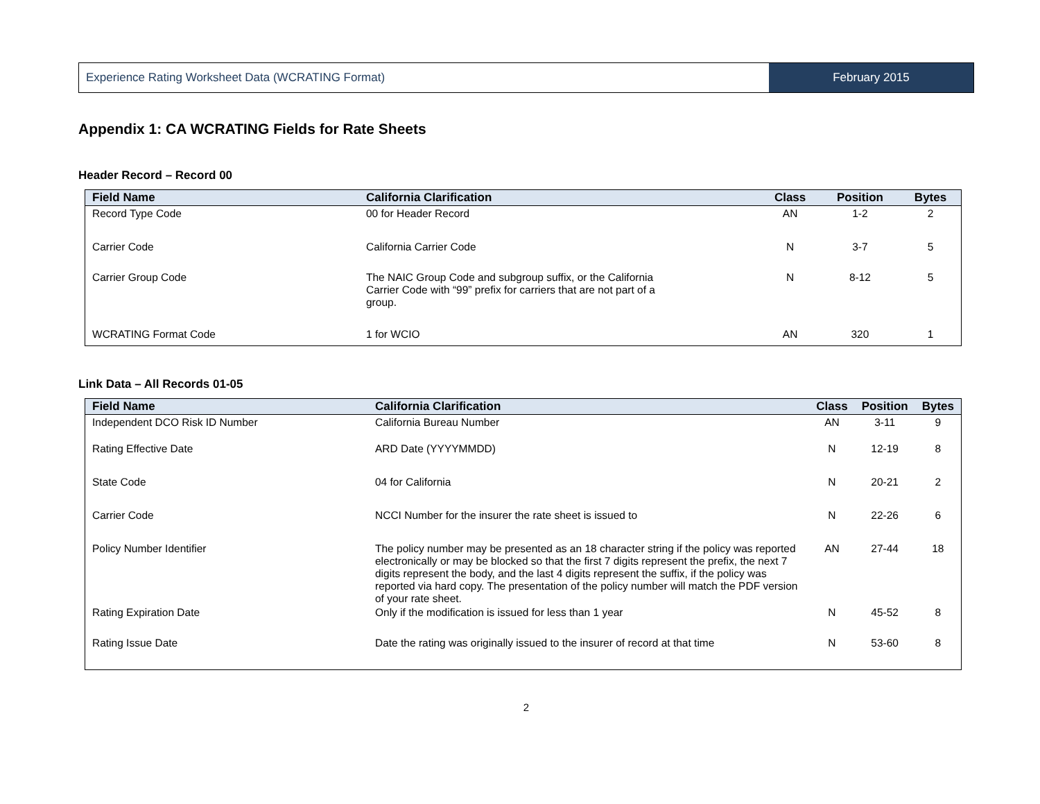Experience Rating Worksheet Data (WCRATING Format)
February 2015
Appendix 1: CA WCRATING Fields for Rate Sheets
Header Record – Record 00
| Field Name | California Clarification | Class | Position | Bytes |
| --- | --- | --- | --- | --- |
| Record Type Code | 00 for Header Record | AN | 1-2 | 2 |
| Carrier Code | California Carrier Code | N | 3-7 | 5 |
| Carrier Group Code | The NAIC Group Code and subgroup suffix, or the California Carrier Code with “99” prefix for carriers that are not part of a group. | N | 8-12 | 5 |
| WCRATING Format Code | 1 for WCIO | AN | 320 | 1 |
Link Data – All Records 01-05
| Field Name | California Clarification | Class | Position | Bytes |
| --- | --- | --- | --- | --- |
| Independent DCO Risk ID Number | California Bureau Number | AN | 3-11 | 9 |
| Rating Effective Date | ARD Date (YYYYMMDD) | N | 12-19 | 8 |
| State Code | 04 for California | N | 20-21 | 2 |
| Carrier Code | NCCI Number for the insurer the rate sheet is issued to | N | 22-26 | 6 |
| Policy Number Identifier | The policy number may be presented as an 18 character string if the policy was reported electronically or may be blocked so that the first 7 digits represent the prefix, the next 7 digits represent the body, and the last 4 digits represent the suffix, if the policy was reported via hard copy. The presentation of the policy number will match the PDF version of your rate sheet. | AN | 27-44 | 18 |
| Rating Expiration Date | Only if the modification is issued for less than 1 year | N | 45-52 | 8 |
| Rating Issue Date | Date the rating was originally issued to the insurer of record at that time | N | 53-60 | 8 |
2